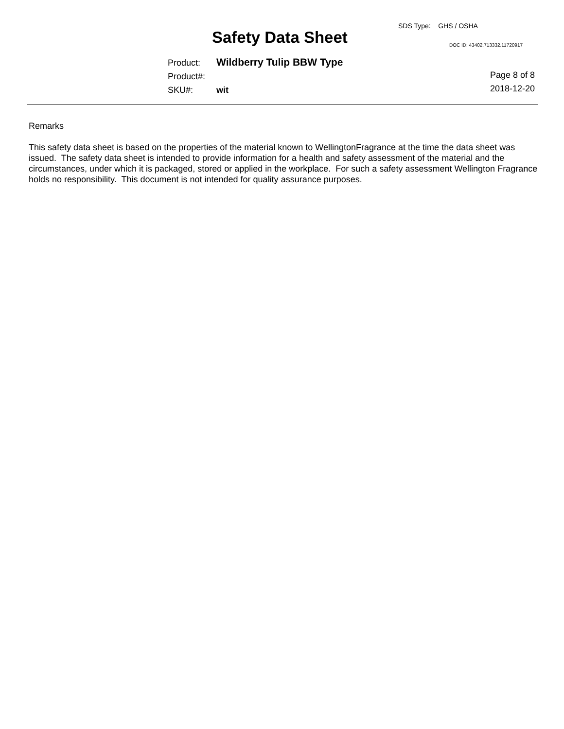SDS Type: GHS / OSHA
Safety Data Sheet DOC ID: 43402.713332.11720917
Product: Wildberry Tulip BBW Type
Product#:
SKU#: wit
Page 8 of 8
2018-12-20
Remarks
This safety data sheet is based on the properties of the material known to WellingtonFragrance at the time the data sheet was issued. The safety data sheet is intended to provide information for a health and safety assessment of the material and the circumstances, under which it is packaged, stored or applied in the workplace. For such a safety assessment Wellington Fragrance holds no responsibility. This document is not intended for quality assurance purposes.